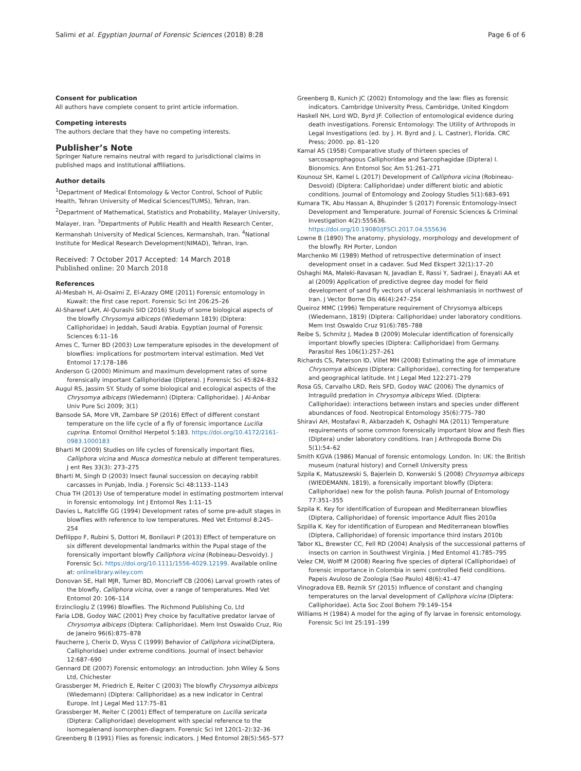Salimi et al. Egyptian Journal of Forensic Sciences (2018) 8:28 Page 6 of 6
Consent for publication
All authors have complete consent to print article information.
Competing interests
The authors declare that they have no competing interests.
Publisher’s Note
Springer Nature remains neutral with regard to jurisdictional claims in published maps and institutional affiliations.
Author details
<sup>1</sup> Department of Medical Entomology & Vector Control, School of Public Health, Tehran University of Medical Sciences(TUMS), Tehran, Iran. <sup>2</sup>Department of Mathematical, Statistics and Probability, Malayer University, Malayer, Iran. <sup>3</sup>Departments of Public Health and Health Research Center, Kermanshah University of Medical Sciences, Kermanshah, Iran. <sup>4</sup>National Institute for Medical Research Development(NIMAD), Tehran, Iran.
Received: 7 October 2017 Accepted: 14 March 2018
Published online: 20 March 2018
References
Al-Mesbah H, Al-Osaimi Z, El-Azazy OME (2011) Forensic entomology in Kuwait: the first case report. Forensic Sci Int 206:25–26
Al-Shareef LAH, Al-Qurashi SID (2016) Study of some biological aspects of the blowfly Chrysomya albiceps (Wiedemann 1819) (Diptera: Calliphoridae) in Jeddah, Saudi Arabia. Egyptian Journal of Forensic Sciences 6:11–16
Ames C, Turner BD (2003) Low temperature episodes in the development of blowflies: implications for postmortem interval estimation. Med Vet Entomol 17:178–186
Anderson G (2000) Minimum and maximum development rates of some forensically important Calliphoridae (Diptera). J Forensic Sci 45:824–832
Augul RS, Jassim SY. Study of some biological and ecological aspects of the Chrysomya albiceps (Wiedemann) (Diptera: Calliphoridae). J Al-Anbar Univ Pure Sci 2009; 3(1)
Bansode SA, More VR, Zambare SP (2016) Effect of different constant temperature on the life cycle of a fly of forensic importance Lucilia cuprina. Entomol Ornithol Herpetol 5:183. https://doi.org/10.4172/2161-0983.1000183
Bharti M (2009) Studies on life cycles of forensically important flies, Calliphora vicina and Musca domestica nebulo at different temperatures. J ent Res 33(3): 273–275
Bharti M, Singh D (2003) Insect faunal succession on decaying rabbit carcasses in Punjab, India. J Forensic Sci 48:1133–1143
Chua TH (2013) Use of temperature model in estimating postmortem interval in forensic entomology. Int J Entomol Res 1:11–15
Davies L, Ratcliffe GG (1994) Development rates of some pre-adult stages in blowflies with reference to low temperatures. Med Vet Entomol 8:245–254
Defilippo F, Rubini S, Dottori M, Bonilauri P (2013) Effect of temperature on six different developmental landmarks within the Pupal stage of the forensically important blowfly Calliphora vicina (Robineau-Desvoidy). J Forensic Sci. https://doi.org/10.1111/1556-4029.12199. Available online at: onlinelibrary.wiley.com
Donovan SE, Hall MJR, Turner BD, Moncrieff CB (2006) Larval growth rates of the blowfly, Calliphora vicina, over a range of temperatures. Med Vet Entomol 20: 106–114
Erzinclioglu Z (1996) Blowflies. The Richmond Publishing Co, Ltd
Faria LDB, Godoy WAC (2001) Prey choice by facultative predator larvae of Chrysomya albiceps (Diptera: Calliphoridae). Mem Inst Oswaldo Cruz, Rio de Janeiro 96(6):875–878
Faucherre J, Cherix D, Wyss C (1999) Behavior of Calliphora vicina(Diptera, Calliphoridae) under extreme conditions. Journal of insect behavior 12:687–690
Gennard DE (2007) Forensic entomology: an introduction. John Wiley & Sons Ltd, Chichester
Grassberger M, Friedrich E, Reiter C (2003) The blowfly Chrysomya albiceps (Wiedemann) (Diptera: Calliphoridae) as a new indicator in Central Europe. Int J Legal Med 117:75–81
Grassberger M, Reiter C (2001) Effect of temperature on Lucilia sericata (Diptera: Calliphoridae) development with special reference to the isomegalenand isomorphen-diagram. Forensic Sci Int 120(1–2):32–36
Greenberg B (1991) Flies as forensic indicators. J Med Entomol 28(5):565–577
Greenberg B, Kunich JC (2002) Entomology and the law: flies as forensic indicators. Cambridge University Press, Cambridge, United Kingdom
Haskell NH, Lord WD, Byrd JF. Collection of entomological evidence during death investigations. Forensic Entomology: The Utility of Arthropods in Legal Investigations (ed. by J. H. Byrd and J. L. Castner), Florida. CRC Press; 2000. pp. 81–120
Kamal AS (1958) Comparative study of thirteen species of sarcosaprophagous Calliphoridae and Sarcophagidae (Diptera) I. Bionomics. Ann Entomol Soc Am 51:261–271
Kounouz SH, Kamel L (2017) Development of Calliphora vicina (Robineau-Desvoid) (Diptera: Calliphoridae) under different biotic and abiotic conditions. Journal of Entomology and Zoology Studies 5(1):683–691
Kumara TK, Abu Hassan A, Bhupinder S (2017) Forensic Entomology-Insect Development and Temperature. Journal of Forensic Sciences & Criminal Investigation 4(2):555636. https://doi.org/10.19080/JFSCI.2017.04.555636
Lowne B (1890) The anatomy, physiology, morphology and development of the blowfly. RH Porter, London
Marchenko MI (1989) Method of retrospective determination of insect development onset in a cadaver. Sud Med Ekspert 32(1):17–20
Oshaghi MA, Maleki-Ravasan N, Javadian E, Rassi Y, Sadraei J, Enayati AA et al (2009) Application of predictive degree day model for field development of sand fly vectors of visceral leishmaniasis in northwest of Iran. J Vector Borne Dis 46(4):247–254
Queiroz MMC (1996) Temperature requirement of Chrysomya albiceps (Wiedemann, 1819) (Diptera: Calliphoridae) under laboratory conditions. Mem Inst Oswaldo Cruz 91(6):785–788
Reibe S, Schmitz J, Madea B (2009) Molecular identification of forensically important blowfly species (Diptera: Calliphoridae) from Germany. Parasitol Res 106(1):257–261
Richards CS, Paterson ID, Villet MH (2008) Estimating the age of immature Chrysomya albiceps (Diptera: Calliphoridae), correcting for temperature and geographical latitude. Int J Legal Med 122:271–279
Rosa GS, Carvalho LRD, Reis SFD, Godoy WAC (2006) The dynamics of Intraguild predation in Chrysomya albiceps Wied. (Diptera: Calliphoridae): interactions between instars and species under different abundances of food. Neotropical Entomology 35(6):775–780
Shiravi AH, Mostafavi R, Akbarzadeh K, Oshaghi MA (2011) Temperature requirements of some common forensically important blow and flesh flies (Diptera) under laboratory conditions. Iran J Arthropoda Borne Dis 5(1):54–62
Smith KGVA (1986) Manual of forensic entomology. London. In: UK: the British museum (natural history) and Cornell University press
Szpila K, Matuszewski S, Bajerlein D, Konwerski S (2008) Chrysomya albiceps (WIEDEMANN, 1819), a forensically important blowfly (Diptera: Calliphoridae) new for the polish fauna. Polish Journal of Entomology 77:351–355
Szpila K. Key for identification of European and Mediterranean blowflies (Diptera, Calliphoridae) of forensic importance Adult flies 2010a
Szpilla K. Key for identification of European and Mediterranean blowflies (Diptera, Calliphoridae) of forensic importance third instars 2010b
Tabor KL, Brewster CC, Fell RD (2004) Analysis of the successional patterns of insects on carrion in Southwest Virginia. J Med Entomol 41:785–795
Velez CM, Wolff M (2008) Rearing five species of dipteral (Calliphoridae) of forensic importance in Colombia in semi controlled field conditions. Papeis Avuloso de Zoologia (Sao Paulo) 48(6):41–47
Vinogradova EB, Reznik SY (2015) Influence of constant and changing temperatures on the larval development of Calliphora vicina (Diptera: Calliphoridae). Acta Soc Zool Bohem 79:149–154
Williams H (1984) A model for the aging of fly larvae in forensic entomology. Forensic Sci Int 25:191–199